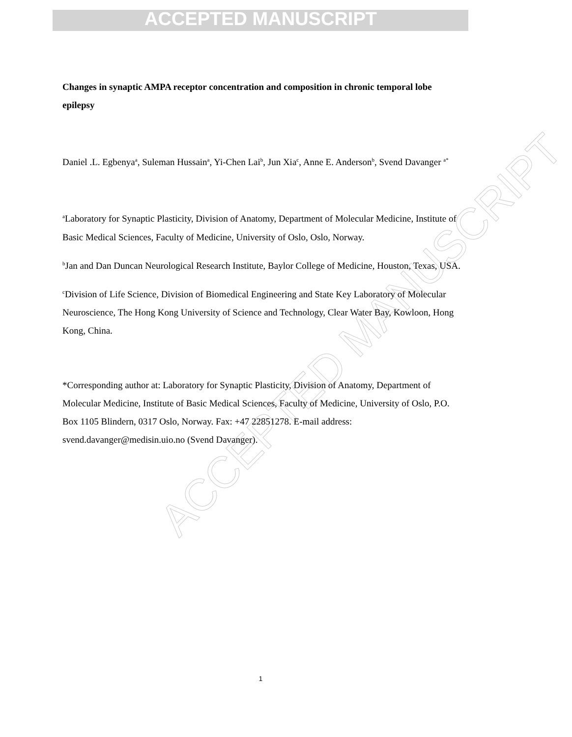ACCEPTED MANUSCRIPT
ACCEPTED MANUSCRIPT
Changes in synaptic AMPA receptor concentration and composition in chronic temporal lobe epilepsy
Daniel .L. Egbenya<sup>a</sup>, Suleman Hussain<sup>a</sup>, Yi-Chen Lai<sup>b</sup>, Jun Xia<sup>c</sup>, Anne E. Anderson<sup>b</sup>, Svend Davanger <sup>a*</sup>
<sup>a</sup> Laboratory for Synaptic Plasticity, Division of Anatomy, Department of Molecular Medicine, Institute of Basic Medical Sciences, Faculty of Medicine, University of Oslo, Oslo, Norway.
<sup>b</sup> Jan and Dan Duncan Neurological Research Institute, Baylor College of Medicine, Houston, Texas, USA.
<sup>c</sup> Division of Life Science, Division of Biomedical Engineering and State Key Laboratory of Molecular Neuroscience, The Hong Kong University of Science and Technology, Clear Water Bay, Kowloon, Hong Kong, China.
*Corresponding author at: Laboratory for Synaptic Plasticity, Division of Anatomy, Department of Molecular Medicine, Institute of Basic Medical Sciences, Faculty of Medicine, University of Oslo, P.O. Box 1105 Blindern, 0317 Oslo, Norway. Fax: +47 22851278. E-mail address: svend.davanger@medisin.uio.no (Svend Davanger).
1